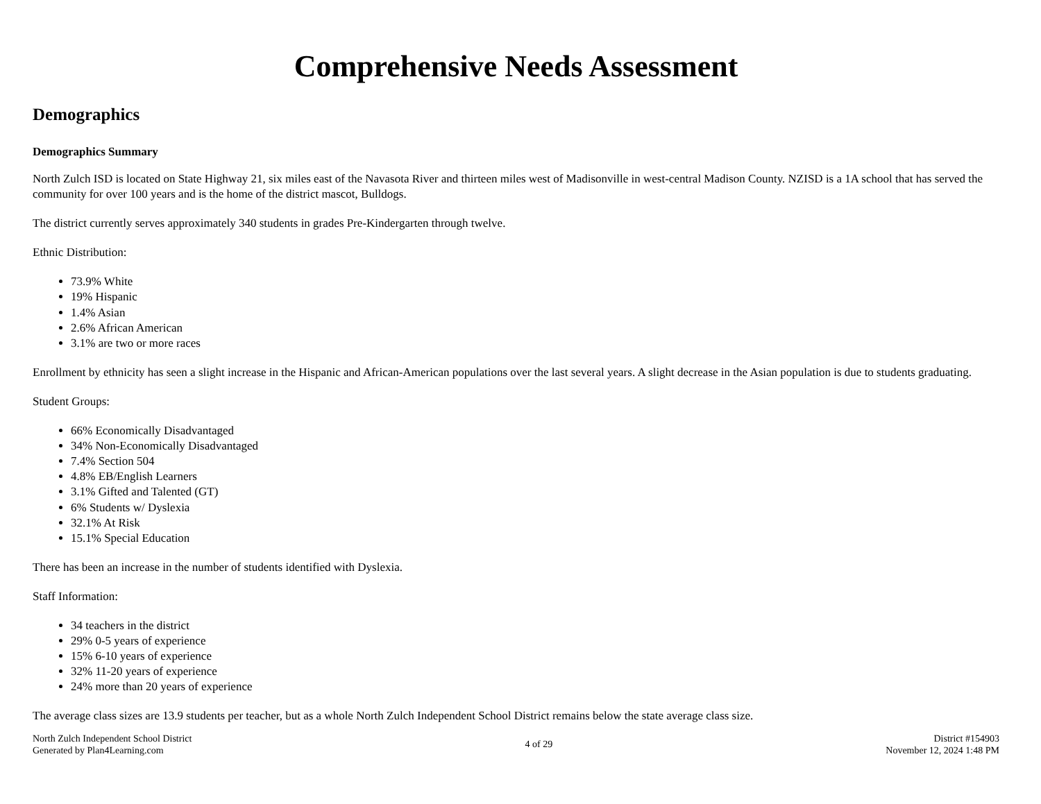Comprehensive Needs Assessment
Demographics
Demographics Summary
North Zulch ISD is located on State Highway 21, six miles east of the Navasota River and thirteen miles west of Madisonville in west-central Madison County. NZISD is a 1A school that has served the community for over 100 years and is the home of the district mascot, Bulldogs.
The district currently serves approximately 340 students in grades Pre-Kindergarten through twelve.
Ethnic Distribution:
73.9% White
19% Hispanic
1.4% Asian
2.6% African American
3.1% are two or more races
Enrollment by ethnicity has seen a slight increase in the Hispanic and African-American populations over the last several years. A slight decrease in the Asian population is due to students graduating.
Student Groups:
66% Economically Disadvantaged
34% Non-Economically Disadvantaged
7.4% Section 504
4.8% EB/English Learners
3.1% Gifted and Talented (GT)
6% Students w/ Dyslexia
32.1% At Risk
15.1% Special Education
There has been an increase in the number of students identified with Dyslexia.
Staff Information:
34 teachers in the district
29% 0-5 years of experience
15% 6-10 years of experience
32% 11-20 years of experience
24% more than 20 years of experience
The average class sizes are 13.9 students per teacher, but as a whole North Zulch Independent School District remains below the state average class size.
North Zulch Independent School District
Generated by Plan4Learning.com
4 of 29 District #154903
November 12, 2024 1:48 PM